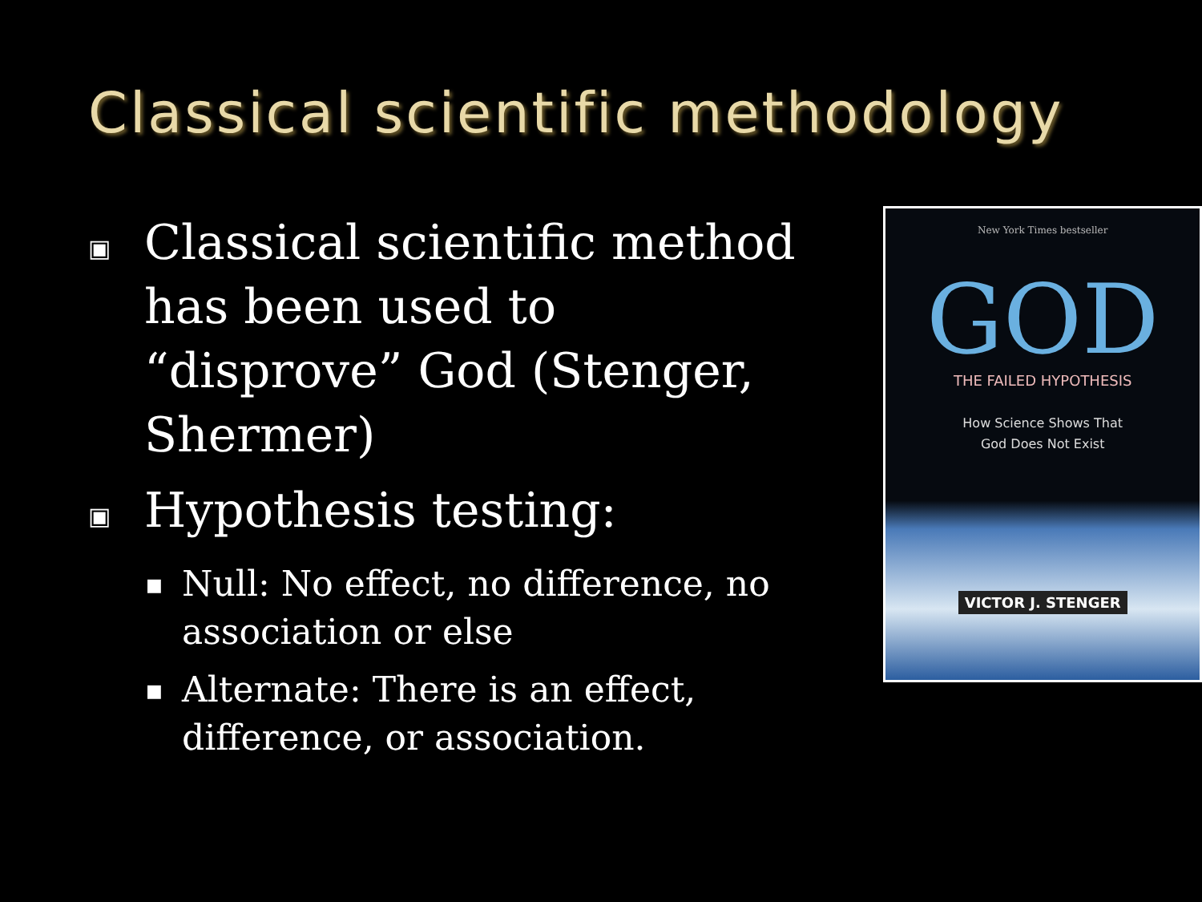Classical scientific methodology
▣ Classical scientific method has been used to “disprove” God (Stenger, Shermer)
▣ Hypothesis testing:
■ Null: No effect, no difference, no association or else
■ Alternate: There is an effect, difference, or association.
New York Times bestseller
GOD
THE FAILED HYPOTHESIS
How Science Shows That
God Does Not Exist
VICTOR J. STENGER